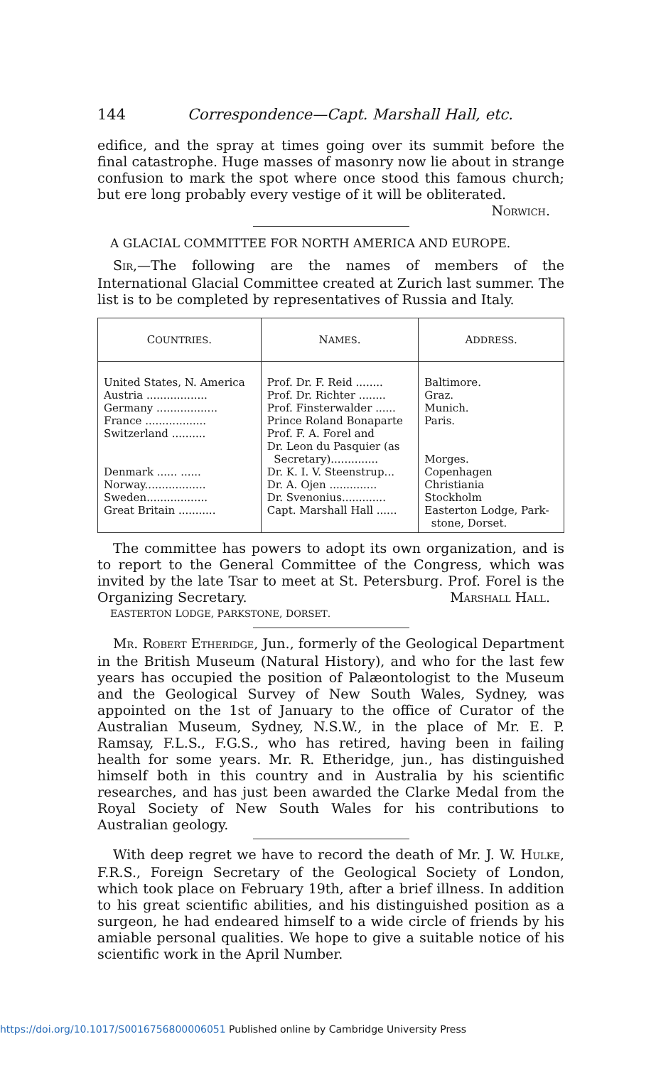144 Correspondence—Capt. Marshall Hall, etc.
edifice, and the spray at times going over its summit before the final catastrophe. Huge masses of masonry now lie about in strange confusion to mark the spot where once stood this famous church; but ere long probably every vestige of it will be obliterated.
NORWICH.
A GLACIAL COMMITTEE FOR NORTH AMERICA AND EUROPE.
SIR,—The following are the names of members of the International Glacial Committee created at Zurich last summer. The list is to be completed by representatives of Russia and Italy.
| C OUNTRIES . | N AMES . | A DDRESS . |
| --- | --- | --- |
| United States, N. America Austria .................. Germany .................. France .................. Switzerland .......... Denmark ...... ...... Norway.................. Sweden.................. Great Britain ........... | Prof. Dr. F. Reid ........ Prof. Dr. Richter ........ Prof. Finsterwalder ...... Prince Roland Bonaparte Prof. F. A. Forel and Dr. Leon du Pasquier (as Secretary).............. Dr. K. I. V. Steenstrup... Dr. A. Ojen .............. Dr. Svenonius............. Capt. Marshall Hall ...... | Baltimore. Graz. Munich. Paris. Morges. Copenhagen Christiania Stockholm Easterton Lodge, Park- stone, Dorset. |
The committee has powers to adopt its own organization, and is to report to the General Committee of the Congress, which was invited by the late Tsar to meet at St. Petersburg. Prof. Forel is the Organizing Secretary. MARSHALL HALL.
EASTERTON LODGE, PARKSTONE, DORSET.
MR. ROBERT ETHERIDGE, Jun., formerly of the Geological Department in the British Museum (Natural History), and who for the last few years has occupied the position of Palæontologist to the Museum and the Geological Survey of New South Wales, Sydney, was appointed on the 1st of January to the office of Curator of the Australian Museum, Sydney, N.S.W., in the place of Mr. E. P. Ramsay, F.L.S., F.G.S., who has retired, having been in failing health for some years. Mr. R. Etheridge, jun., has distinguished himself both in this country and in Australia by his scientific researches, and has just been awarded the Clarke Medal from the Royal Society of New South Wales for his contributions to Australian geology.
With deep regret we have to record the death of Mr. J. W. HULKE, F.R.S., Foreign Secretary of the Geological Society of London, which took place on February 19th, after a brief illness. In addition to his great scientific abilities, and his distinguished position as a surgeon, he had endeared himself to a wide circle of friends by his amiable personal qualities. We hope to give a suitable notice of his scientific work in the April Number.
https://doi.org/10.1017/S0016756800006051 Published online by Cambridge University Press